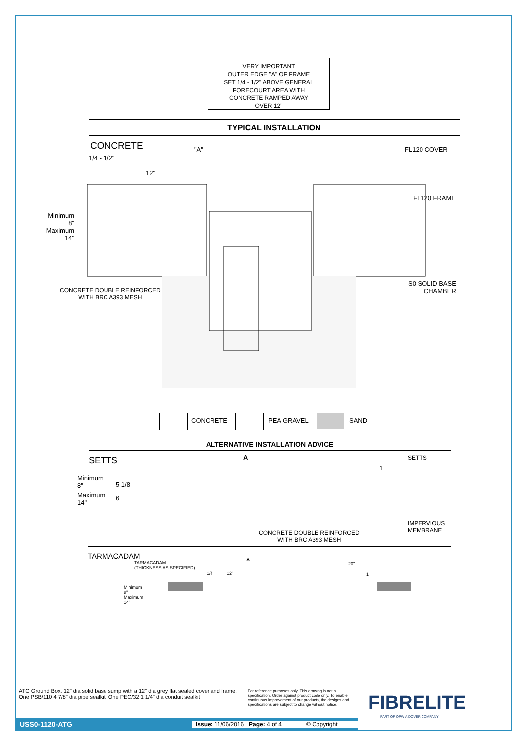VERY IMPORTANT
OUTER EDGE "A" OF FRAME
SET 1/4 - 1/2" ABOVE GENERAL
FORECOURT AREA WITH
CONCRETE RAMPED AWAY
OVER 12"
TYPICAL INSTALLATION
CONCRETE "A" FL120 COVER
1/4 - 1/2"
12"
FL120 FRAME
Minimum 8" Maximum 14"
S0 SOLID BASE
CHAMBER
CONCRETE DOUBLE REINFORCED
WITH BRC A393 MESH
CONCRETE PEA GRAVEL SAND
ALTERNATIVE INSTALLATION ADVICE
SETTS A SETTS
Minimum
8"
5 1/8
Maximum
14"
6
1
IMPERVIOUS
MEMBRANE
CONCRETE DOUBLE REINFORCED
WITH BRC A393 MESH
TARMACADAM
TARMACADAM
(THICKNESS AS SPECIFIED)
A
20"
1/4 12" 1
Minimum
8"
Maximum
14"
ATG Ground Box. 12" dia solid base sump with a 12" dia grey flat sealed cover and frame. One PSB/110 4 7/8" dia pipe sealkit. One PEC/32 1 1/4" dia conduit sealkit
For reference purposes only. This drawing is not a specification. Order against product code only. To enable continuous improvement of our products, the designs and specifications are subject to change without notice.
FIBRELITE
PART OF OPW A DOVER COMPANY
USS0-1120-ATG Issue: 11/06/2016 Page: 4 of 4 © Copyright